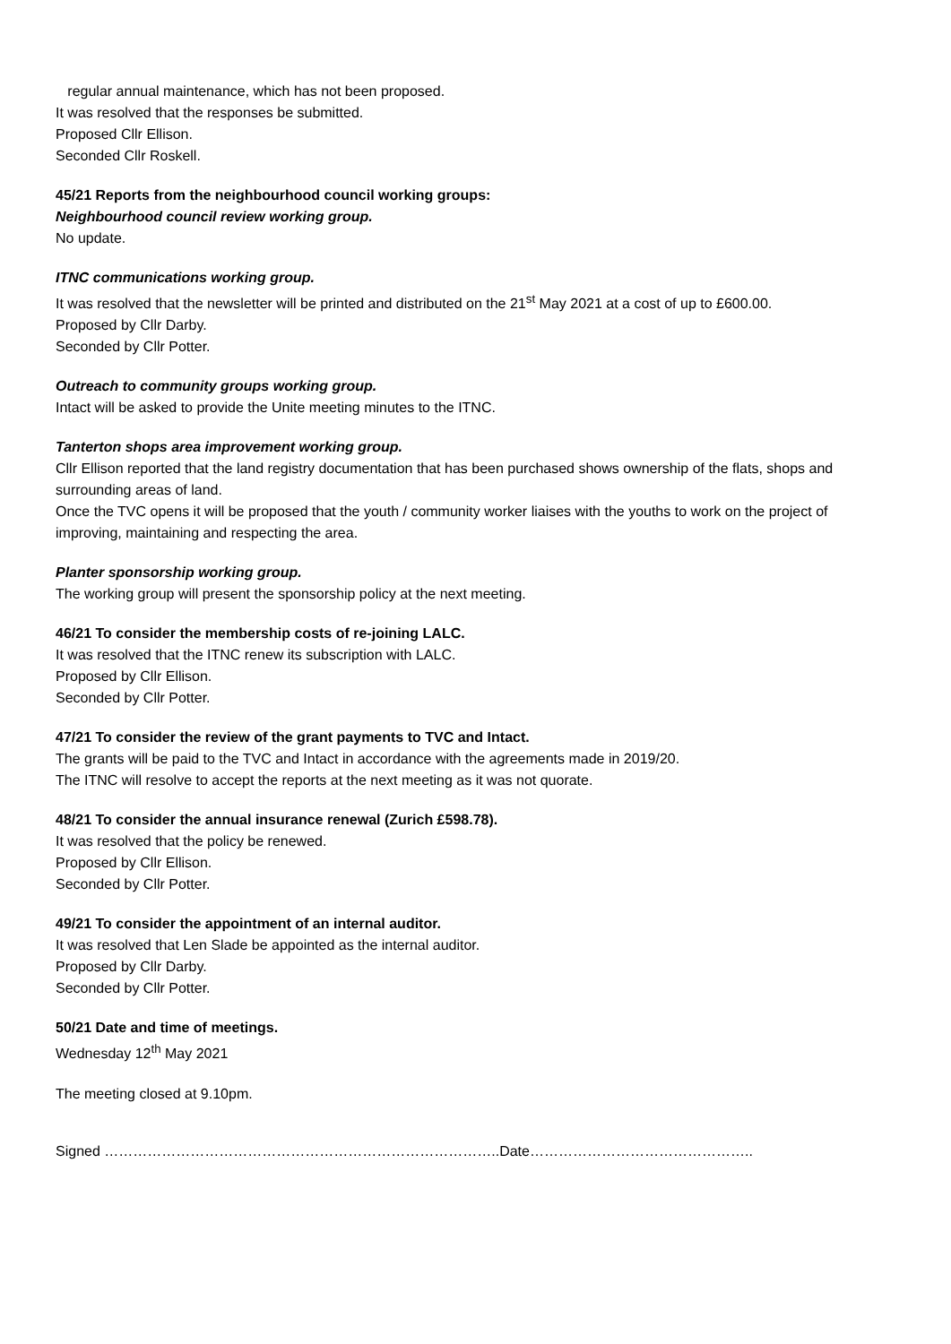regular annual maintenance, which has not been proposed.
It was resolved that the responses be submitted.
Proposed Cllr Ellison.
Seconded Cllr Roskell.
45/21 Reports from the neighbourhood council working groups:
Neighbourhood council review working group.
No update.
ITNC communications working group.
It was resolved that the newsletter will be printed and distributed on the 21<sup>st</sup> May 2021 at a cost of up to £600.00.
Proposed by Cllr Darby.
Seconded by Cllr Potter.
Outreach to community groups working group.
Intact will be asked to provide the Unite meeting minutes to the ITNC.
Tanterton shops area improvement working group.
Cllr Ellison reported that the land registry documentation that has been purchased shows ownership of the flats, shops and surrounding areas of land.
Once the TVC opens it will be proposed that the youth / community worker liaises with the youths to work on the project of improving, maintaining and respecting the area.
Planter sponsorship working group.
The working group will present the sponsorship policy at the next meeting.
46/21 To consider the membership costs of re-joining LALC.
It was resolved that the ITNC renew its subscription with LALC.
Proposed by Cllr Ellison.
Seconded by Cllr Potter.
47/21 To consider the review of the grant payments to TVC and Intact.
The grants will be paid to the TVC and Intact in accordance with the agreements made in 2019/20.
The ITNC will resolve to accept the reports at the next meeting as it was not quorate.
48/21 To consider the annual insurance renewal (Zurich £598.78).
It was resolved that the policy be renewed.
Proposed by Cllr Ellison.
Seconded by Cllr Potter.
49/21 To consider the appointment of an internal auditor.
It was resolved that Len Slade be appointed as the internal auditor.
Proposed by Cllr Darby.
Seconded by Cllr Potter.
50/21 Date and time of meetings.
Wednesday 12<sup>th</sup> May 2021
The meeting closed at 9.10pm.
Signed ………………………………………………………………………..Date………………………………………..